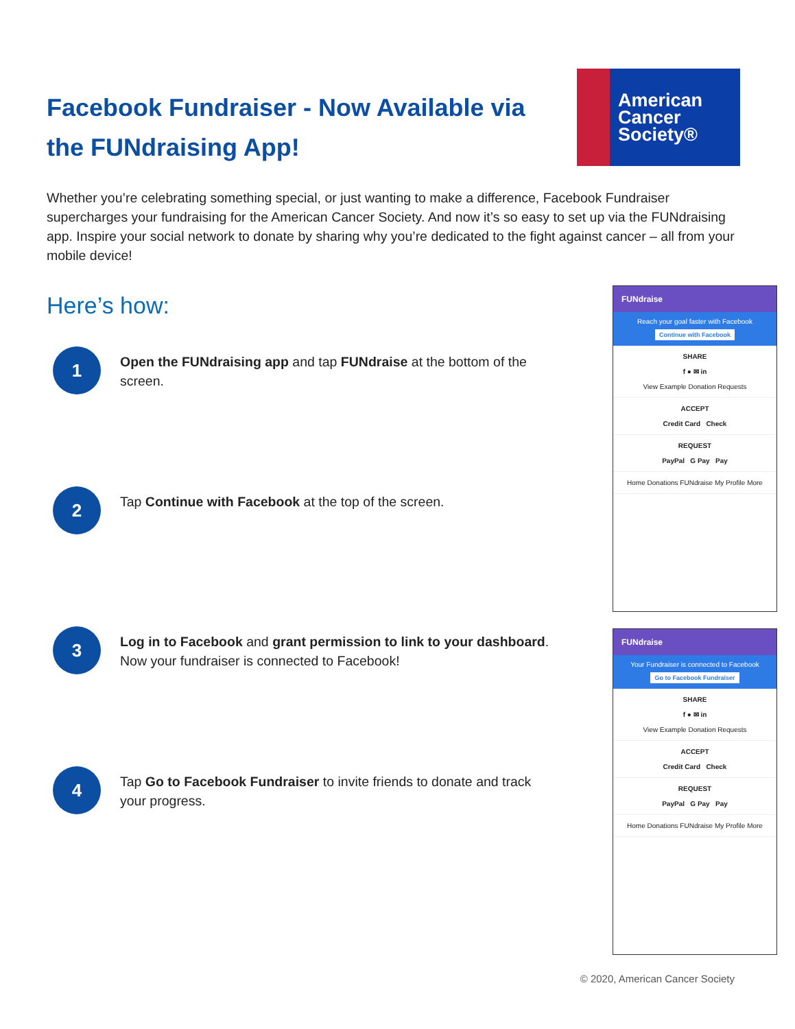Facebook Fundraiser - Now Available via the FUNdraising App!
American
Cancer
Society®
Whether you’re celebrating something special, or just wanting to make a difference, Facebook Fundraiser supercharges your fundraising for the American Cancer Society. And now it’s so easy to set up via the FUNdraising app. Inspire your social network to donate by sharing why you’re dedicated to the fight against cancer – all from your mobile device!
Here’s how:
1
Open the FUNdraising app and tap FUNdraise at the bottom of the screen.
2
Tap Continue with Facebook at the top of the screen.
3
Log in to Facebook and grant permission to link to your dashboard. Now your fundraiser is connected to Facebook!
4
Tap Go to Facebook Fundraiser to invite friends to donate and track your progress.
FUNdraise
Reach your goal faster with Facebook
Continue with Facebook
SHARE
f ● ✉ in
View Example Donation Requests
ACCEPT
Credit Card Check
REQUEST
PayPal G Pay Pay
Home Donations FUNdraise My Profile More
FUNdraise
Your Fundraiser is connected to Facebook
Go to Facebook Fundraiser
SHARE
f ● ✉ in
View Example Donation Requests
ACCEPT
Credit Card Check
REQUEST
PayPal G Pay Pay
Home Donations FUNdraise My Profile More
© 2020, American Cancer Society